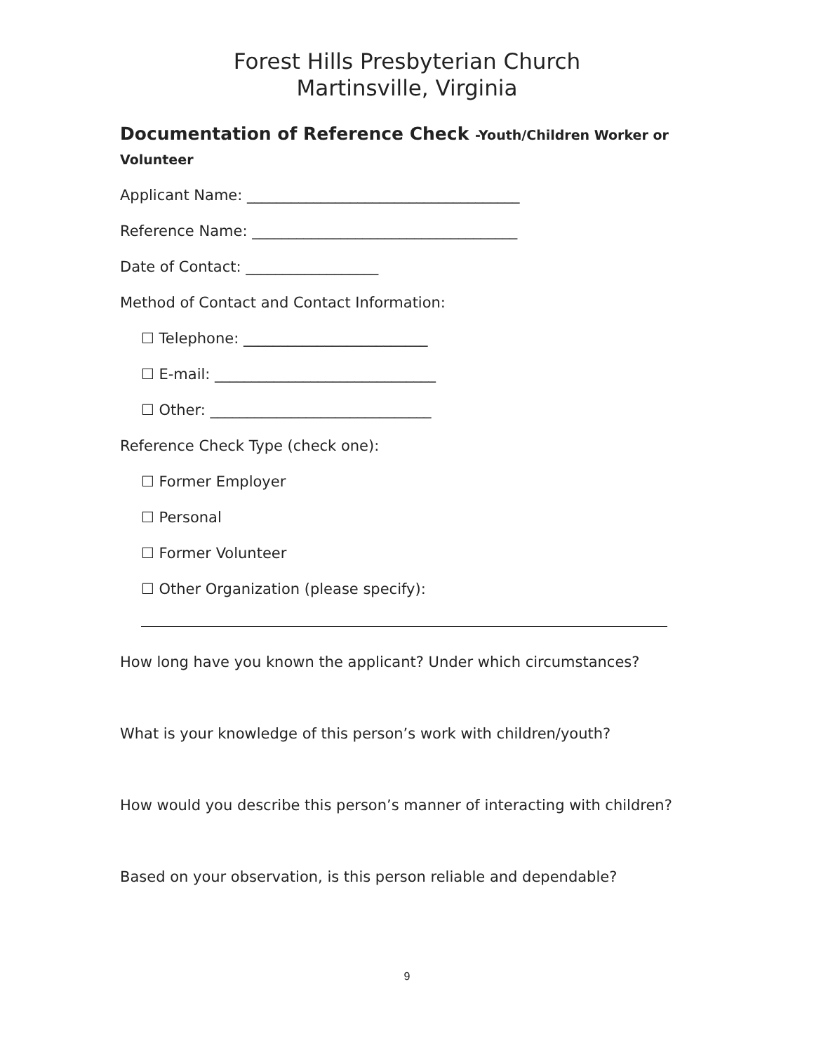Forest Hills Presbyterian Church
Martinsville, Virginia
Documentation of Reference Check -Youth/Children Worker or Volunteer
Applicant Name: _____________________________________
Reference Name: ____________________________________
Date of Contact: __________________
Method of Contact and Contact Information:
☐ Telephone: _________________________
☐ E-mail: ______________________________
☐ Other: ______________________________
Reference Check Type (check one):
☐ Former Employer
☐ Personal
☐ Former Volunteer
☐ Other Organization (please specify):
How long have you known the applicant? Under which circumstances?
What is your knowledge of this person’s work with children/youth?
How would you describe this person’s manner of interacting with children?
Based on your observation, is this person reliable and dependable?
9